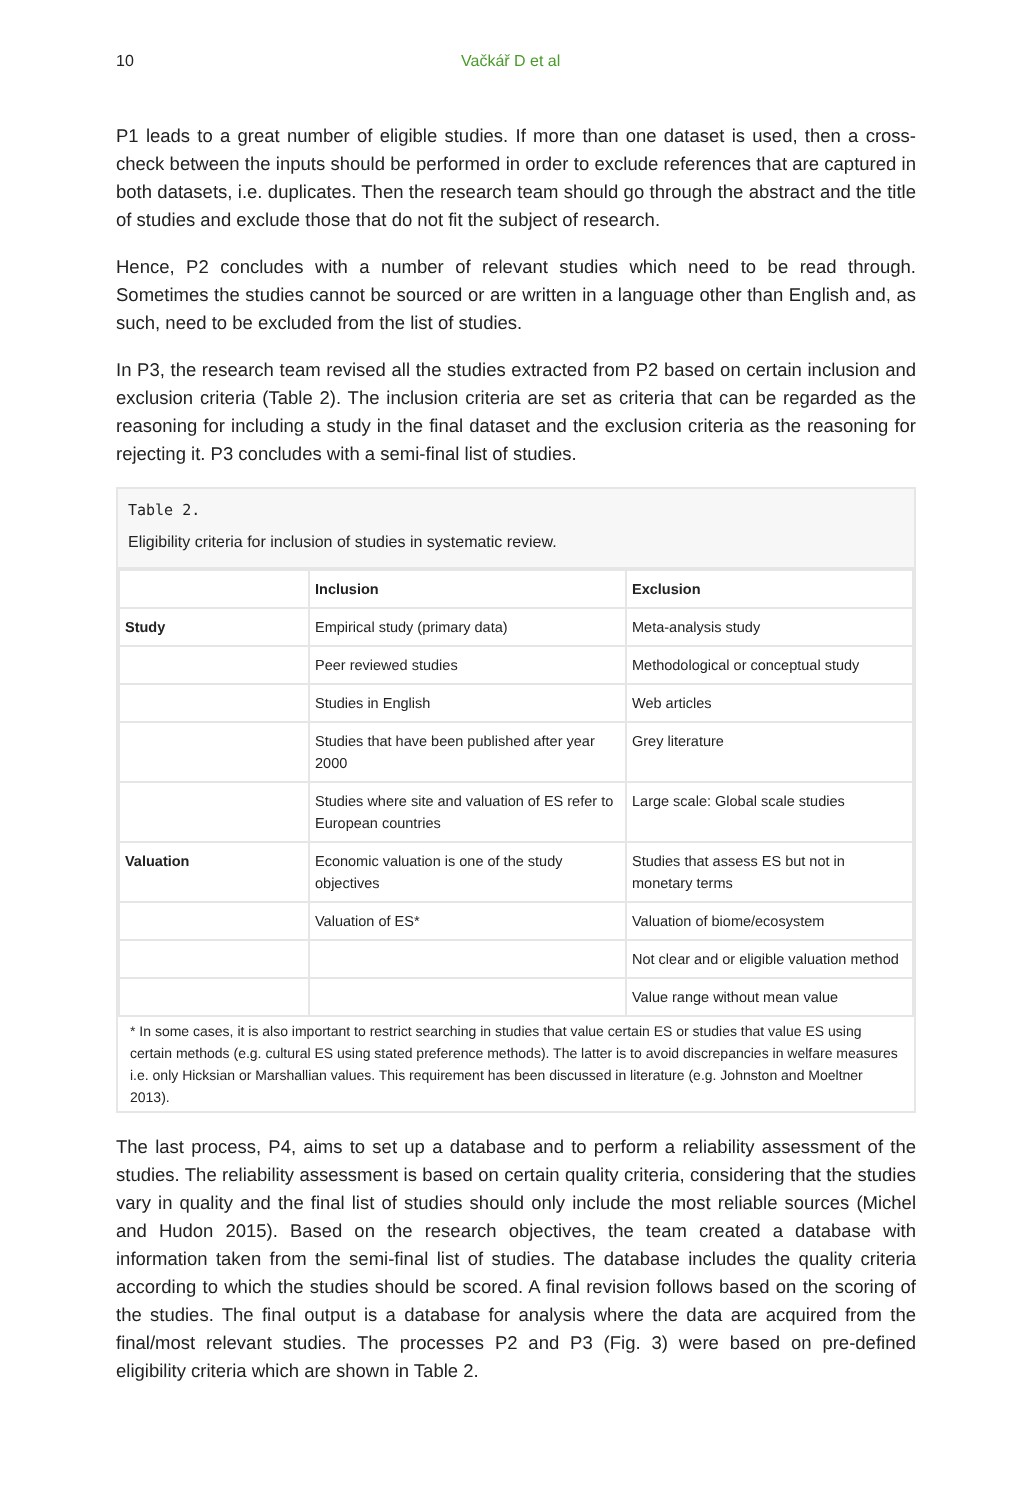10 Vačkář D et al
P1 leads to a great number of eligible studies. If more than one dataset is used, then a cross-check between the inputs should be performed in order to exclude references that are captured in both datasets, i.e. duplicates. Then the research team should go through the abstract and the title of studies and exclude those that do not fit the subject of research.
Hence, P2 concludes with a number of relevant studies which need to be read through. Sometimes the studies cannot be sourced or are written in a language other than English and, as such, need to be excluded from the list of studies.
In P3, the research team revised all the studies extracted from P2 based on certain inclusion and exclusion criteria (Table 2). The inclusion criteria are set as criteria that can be regarded as the reasoning for including a study in the final dataset and the exclusion criteria as the reasoning for rejecting it. P3 concludes with a semi-final list of studies.
Table 2.
Eligibility criteria for inclusion of studies in systematic review.
| | Inclusion | Exclusion |
| --- | --- | --- |
| Study | Empirical study (primary data) | Meta-analysis study |
| | Peer reviewed studies | Methodological or conceptual study |
| | Studies in English | Web articles |
| | Studies that have been published after year 2000 | Grey literature |
| | Studies where site and valuation of ES refer to European countries | Large scale: Global scale studies |
| Valuation | Economic valuation is one of the study objectives | Studies that assess ES but not in monetary terms |
| | Valuation of ES* | Valuation of biome/ecosystem |
| | | Not clear and or eligible valuation method |
| | | Value range without mean value |
* In some cases, it is also important to restrict searching in studies that value certain ES or studies that value ES using certain methods (e.g. cultural ES using stated preference methods). The latter is to avoid discrepancies in welfare measures i.e. only Hicksian or Marshallian values. This requirement has been discussed in literature (e.g. Johnston and Moeltner 2013).
The last process, P4, aims to set up a database and to perform a reliability assessment of the studies. The reliability assessment is based on certain quality criteria, considering that the studies vary in quality and the final list of studies should only include the most reliable sources (Michel and Hudon 2015). Based on the research objectives, the team created a database with information taken from the semi-final list of studies. The database includes the quality criteria according to which the studies should be scored. A final revision follows based on the scoring of the studies. The final output is a database for analysis where the data are acquired from the final/most relevant studies. The processes P2 and P3 (Fig. 3) were based on pre-defined eligibility criteria which are shown in Table 2.